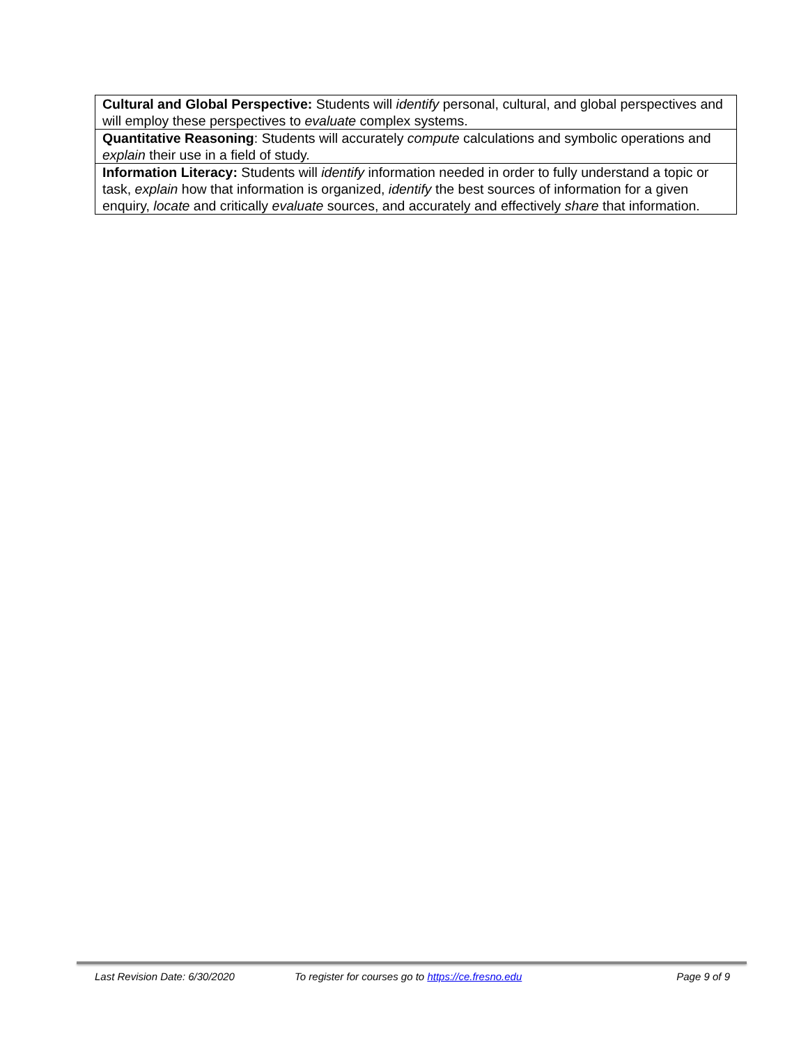| Cultural and Global Perspective: Students will identify personal, cultural, and global perspectives and will employ these perspectives to evaluate complex systems. |
| Quantitative Reasoning : Students will accurately compute calculations and symbolic operations and explain their use in a field of study. |
| Information Literacy: Students will identify information needed in order to fully understand a topic or task, explain how that information is organized, identify the best sources of information for a given enquiry, locate and critically evaluate sources, and accurately and effectively share that information. |
Last Revision Date: 6/30/2020 To register for courses go to https://ce.fresno.edu Page 9 of 9